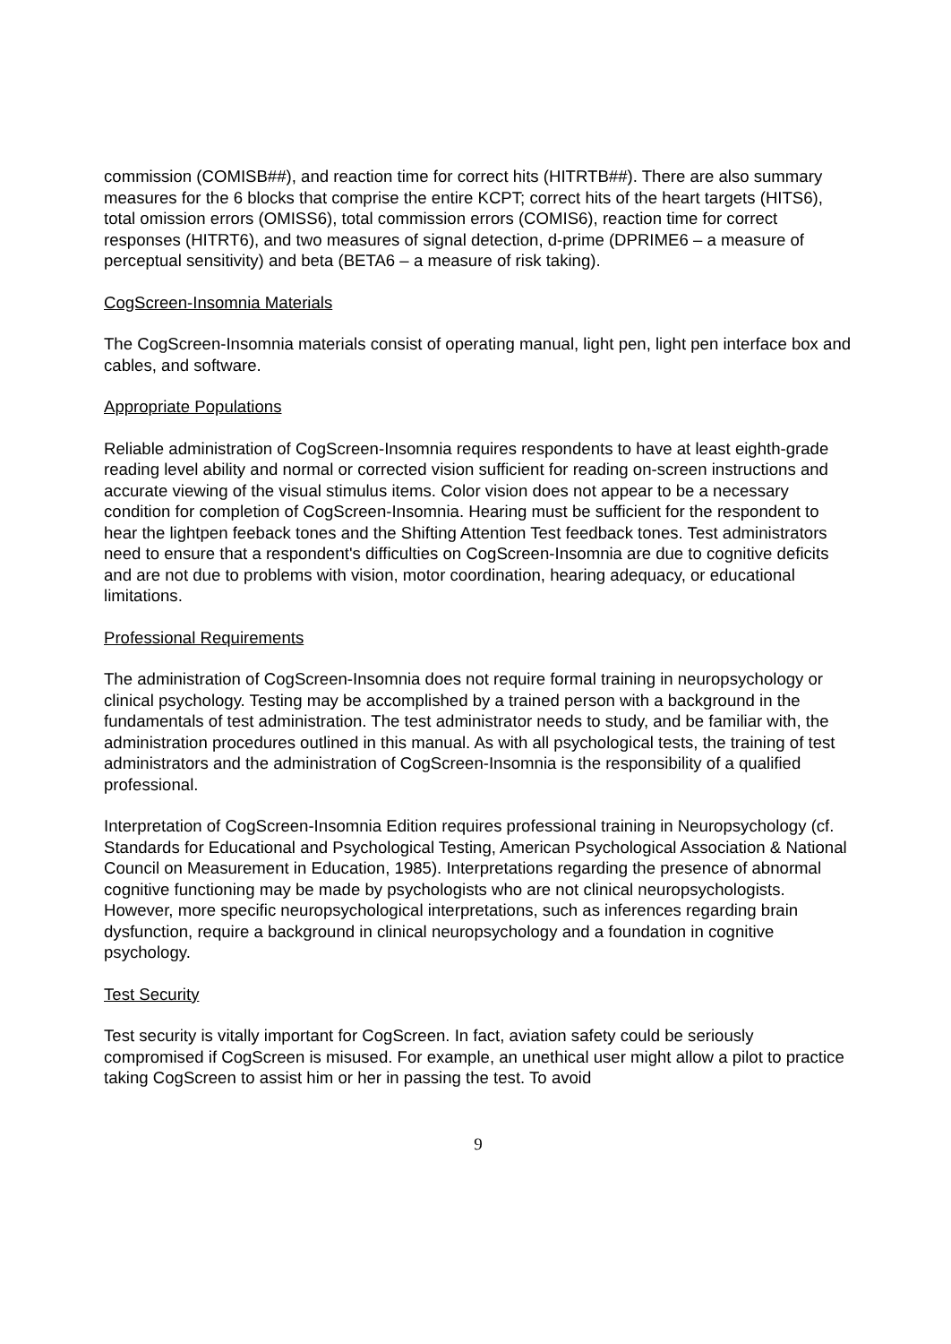commission (COMISB##), and reaction time for correct hits (HITRTB##). There are also summary measures for the 6 blocks that comprise the entire KCPT; correct hits of the heart targets (HITS6), total omission errors (OMISS6), total commission errors (COMIS6), reaction time for correct responses (HITRT6), and two measures of signal detection, d-prime (DPRIME6 – a measure of perceptual sensitivity) and beta (BETA6 – a measure of risk taking).
CogScreen-Insomnia Materials
The CogScreen-Insomnia materials consist of operating manual, light pen, light pen interface box and cables, and software.
Appropriate Populations
Reliable administration of CogScreen-Insomnia requires respondents to have at least eighth-grade reading level ability and normal or corrected vision sufficient for reading on-screen instructions and accurate viewing of the visual stimulus items. Color vision does not appear to be a necessary condition for completion of CogScreen-Insomnia. Hearing must be sufficient for the respondent to hear the lightpen feeback tones and the Shifting Attention Test feedback tones. Test administrators need to ensure that a respondent's difficulties on CogScreen-Insomnia are due to cognitive deficits and are not due to problems with vision, motor coordination, hearing adequacy, or educational limitations.
Professional Requirements
The administration of CogScreen-Insomnia does not require formal training in neuropsychology or clinical psychology. Testing may be accomplished by a trained person with a background in the fundamentals of test administration. The test administrator needs to study, and be familiar with, the administration procedures outlined in this manual. As with all psychological tests, the training of test administrators and the administration of CogScreen-Insomnia is the responsibility of a qualified professional.
Interpretation of CogScreen-Insomnia Edition requires professional training in Neuropsychology (cf. Standards for Educational and Psychological Testing, American Psychological Association & National Council on Measurement in Education, 1985). Interpretations regarding the presence of abnormal cognitive functioning may be made by psychologists who are not clinical neuropsychologists. However, more specific neuropsychological interpretations, such as inferences regarding brain dysfunction, require a background in clinical neuropsychology and a foundation in cognitive psychology.
Test Security
Test security is vitally important for CogScreen. In fact, aviation safety could be seriously compromised if CogScreen is misused. For example, an unethical user might allow a pilot to practice taking CogScreen to assist him or her in passing the test. To avoid
9